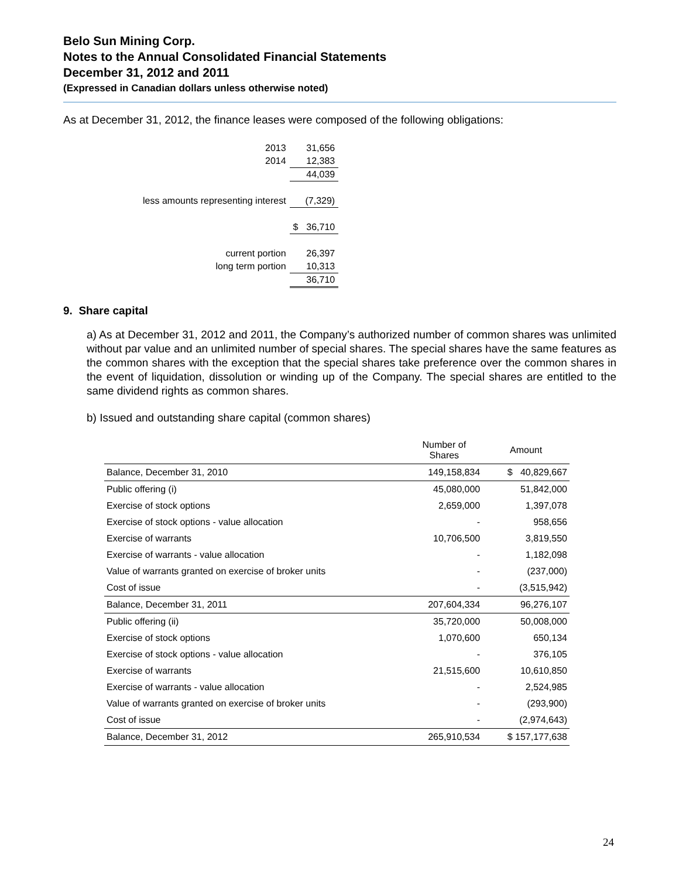Belo Sun Mining Corp.
Notes to the Annual Consolidated Financial Statements
December 31, 2012 and 2011
(Expressed in Canadian dollars unless otherwise noted)
As at December 31, 2012, the finance leases were composed of the following obligations:
| 2013 | | 31,656 |
| 2014 | | 12,383 |
| | | 44,039 |
| less amounts representing interest | | (7,329) |
| | $ | 36,710 |
| current portion | | 26,397 |
| long term portion | | 10,313 |
| | | 36,710 |
9. Share capital
a) As at December 31, 2012 and 2011, the Company’s authorized number of common shares was unlimited without par value and an unlimited number of special shares. The special shares have the same features as the common shares with the exception that the special shares take preference over the common shares in the event of liquidation, dissolution or winding up of the Company. The special shares are entitled to the same dividend rights as common shares.
b) Issued and outstanding share capital (common shares)
| | Number of Shares | Amount |
| --- | --- | --- |
| Balance, December 31, 2010 | 149,158,834 | $ 40,829,667 |
| Public offering (i) | 45,080,000 | 51,842,000 |
| Exercise of stock options | 2,659,000 | 1,397,078 |
| Exercise of stock options - value allocation | - | 958,656 |
| Exercise of warrants | 10,706,500 | 3,819,550 |
| Exercise of warrants - value allocation | - | 1,182,098 |
| Value of warrants granted on exercise of broker units | - | (237,000) |
| Cost of issue | - | (3,515,942) |
| Balance, December 31, 2011 | 207,604,334 | 96,276,107 |
| Public offering (ii) | 35,720,000 | 50,008,000 |
| Exercise of stock options | 1,070,600 | 650,134 |
| Exercise of stock options - value allocation | - | 376,105 |
| Exercise of warrants | 21,515,600 | 10,610,850 |
| Exercise of warrants - value allocation | - | 2,524,985 |
| Value of warrants granted on exercise of broker units | - | (293,900) |
| Cost of issue | - | (2,974,643) |
| Balance, December 31, 2012 | 265,910,534 | $ 157,177,638 |
24